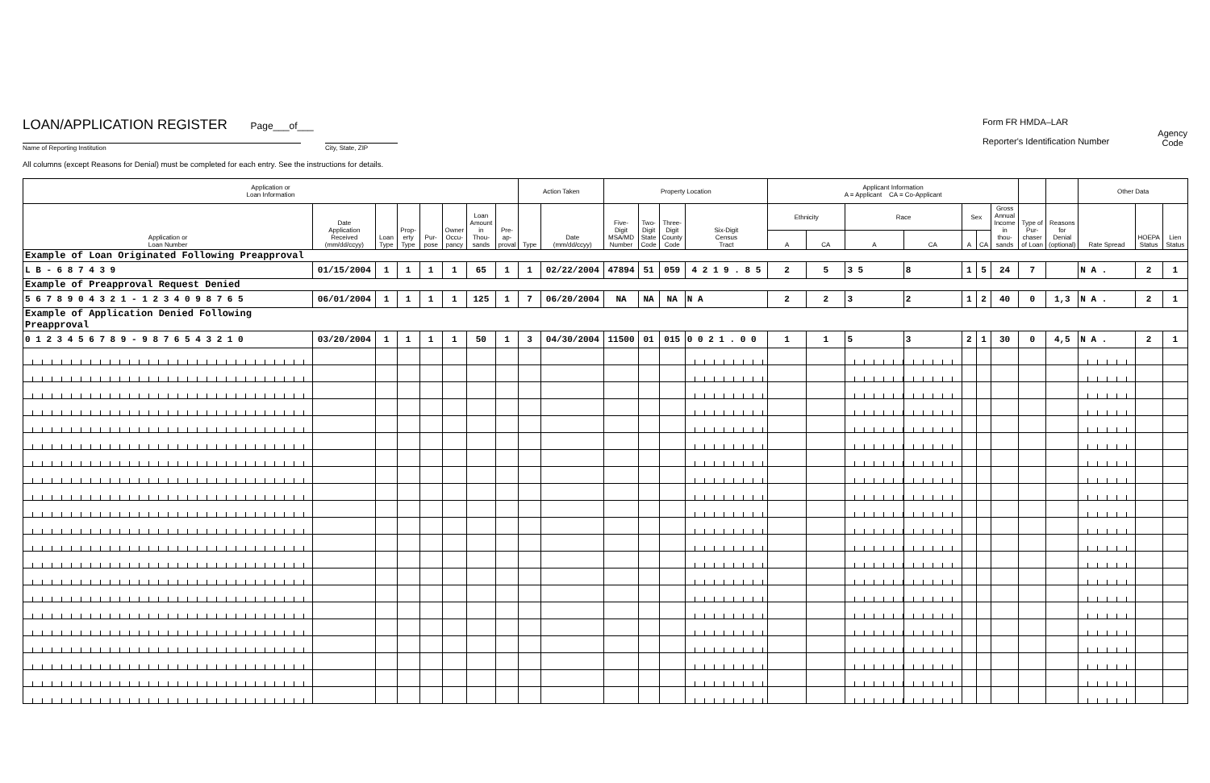LOAN/APPLICATION REGISTER Page___of___
Name of Reporting Institution City, State, ZIP
All columns (except Reasons for Denial) must be completed for each entry. See the instructions for details.
Form FR HMDA–LAR
Reporter's Identification Number
Agency
Code
| Application or Loan Information | | | | | | | | Action Taken | | Property Location | | | | Applicant Information A = Applicant CA = Co-Applicant | | | | | | | | | Other Data | | |
| --- | --- | --- | --- | --- | --- | --- | --- | --- | --- | --- | --- | --- | --- | --- | --- | --- | --- | --- | --- | --- | --- | --- | --- | --- | --- |
| Application or Loan Number | Date Application Received (mm/dd/ccyy) | Loan Type | Prop- erty Type | Pur- pose | Owner Occu- pancy | Loan Amount in Thou- sands | Pre- ap- proval | Type | Date (mm/dd/ccyy) | Five- Digit MSA/MD Number | Two- Digit State Code | Three- Digit County Code | Six-Digit Census Tract | Ethnicity | | Race | | Sex | | Gross Annual Income in thou- sands | Type of Pur- chaser of Loan | Reasons for Denial (optional) | Rate Spread | HOEPA Status | Lien Status |
| | | | | | | | | | | | | | | A | CA | A | CA | A | CA | | | | | | |
| Example of Loan Originated Following Preapproval | | | | | | | | | | | | | | | | | | | | | | | | | |
| L B - 6 8 7 4 3 9 | 01/15/2004 | 1 | 1 | 1 | 1 | 65 | 1 | 1 | 02/22/2004 | 47894 | 51 | 059 | 4 2 1 9 . 8 5 | 2 | 5 | 3 5 | 8 | 1 | 5 | 24 | 7 | | N A . | 2 | 1 |
| Example of Preapproval Request Denied | | | | | | | | | | | | | | | | | | | | | | | | | |
| 5 6 7 8 9 0 4 3 2 1 - 1 2 3 4 0 9 8 7 6 5 | 06/01/2004 | 1 | 1 | 1 | 1 | 125 | 1 | 7 | 06/20/2004 | NA | NA | NA | N A | 2 | 2 | 3 | 2 | 1 | 2 | 40 | 0 | 1,3 | N A . | 2 | 1 |
| Example of Application Denied Following Preapproval | | | | | | | | | | | | | | | | | | | | | | | | | |
| 0 1 2 3 4 5 6 7 8 9 - 9 8 7 6 5 4 3 2 1 0 | 03/20/2004 | 1 | 1 | 1 | 1 | 50 | 1 | 3 | 04/30/2004 | 11500 | 01 | 015 | 0 0 2 1 . 0 0 | 1 | 1 | 5 | 3 | 2 | 1 | 30 | 0 | 4,5 | N A . | 2 | 1 |